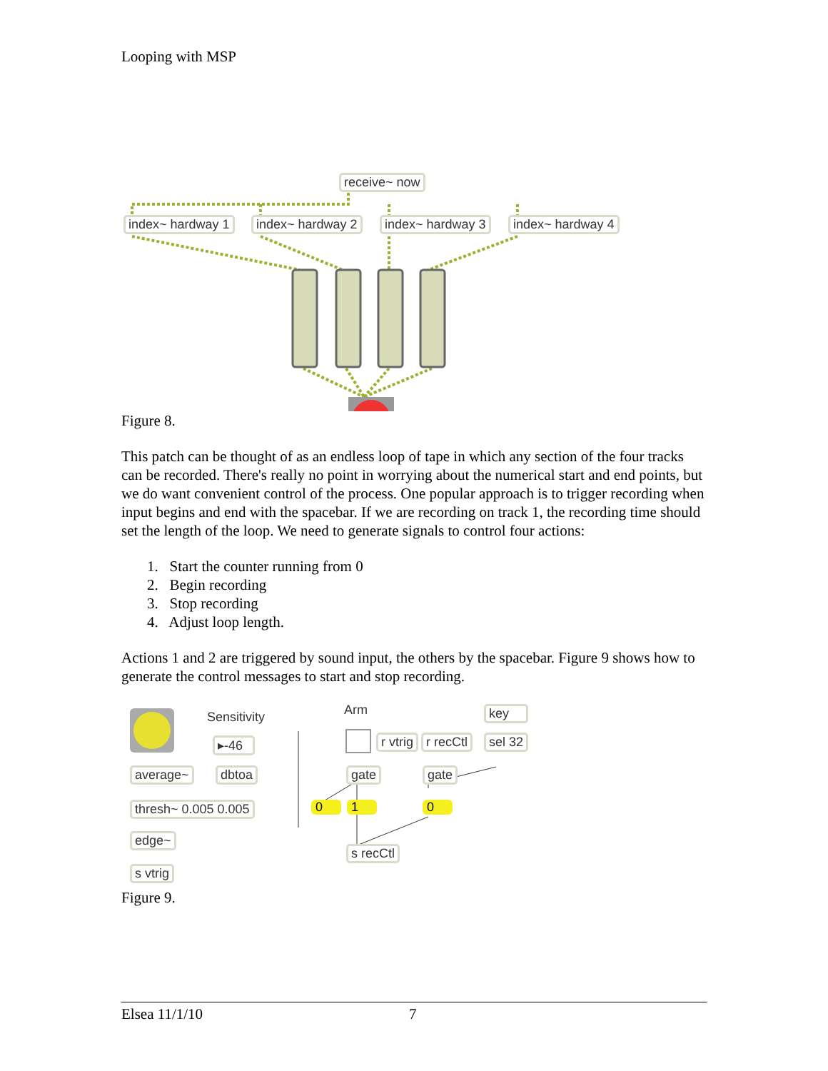Looping with MSP
receive~ now
index~ hardway 1 index~ hardway 2 index~ hardway 3 index~ hardway 4
Figure 8.
This patch can be thought of as an endless loop of tape in which any section of the four tracks can be recorded. There's really no point in worrying about the numerical start and end points, but we do want convenient control of the process. One popular approach is to trigger recording when input begins and end with the spacebar. If we are recording on track 1, the recording time should set the length of the loop. We need to generate signals to control four actions:
1. Start the counter running from 0
2. Begin recording
3. Stop recording
4. Adjust loop length.
Actions 1 and 2 are triggered by sound input, the others by the spacebar. Figure 9 shows how to generate the control messages to start and stop recording.
Sensitivity Arm key
▸-46 r vtrig r recCtl sel 32
average~ dbtoa gate gate
thresh~ 0.005 0.005 0 1 0
edge~
s recCtl
s vtrig
Figure 9.
Elsea 11/1/10 7